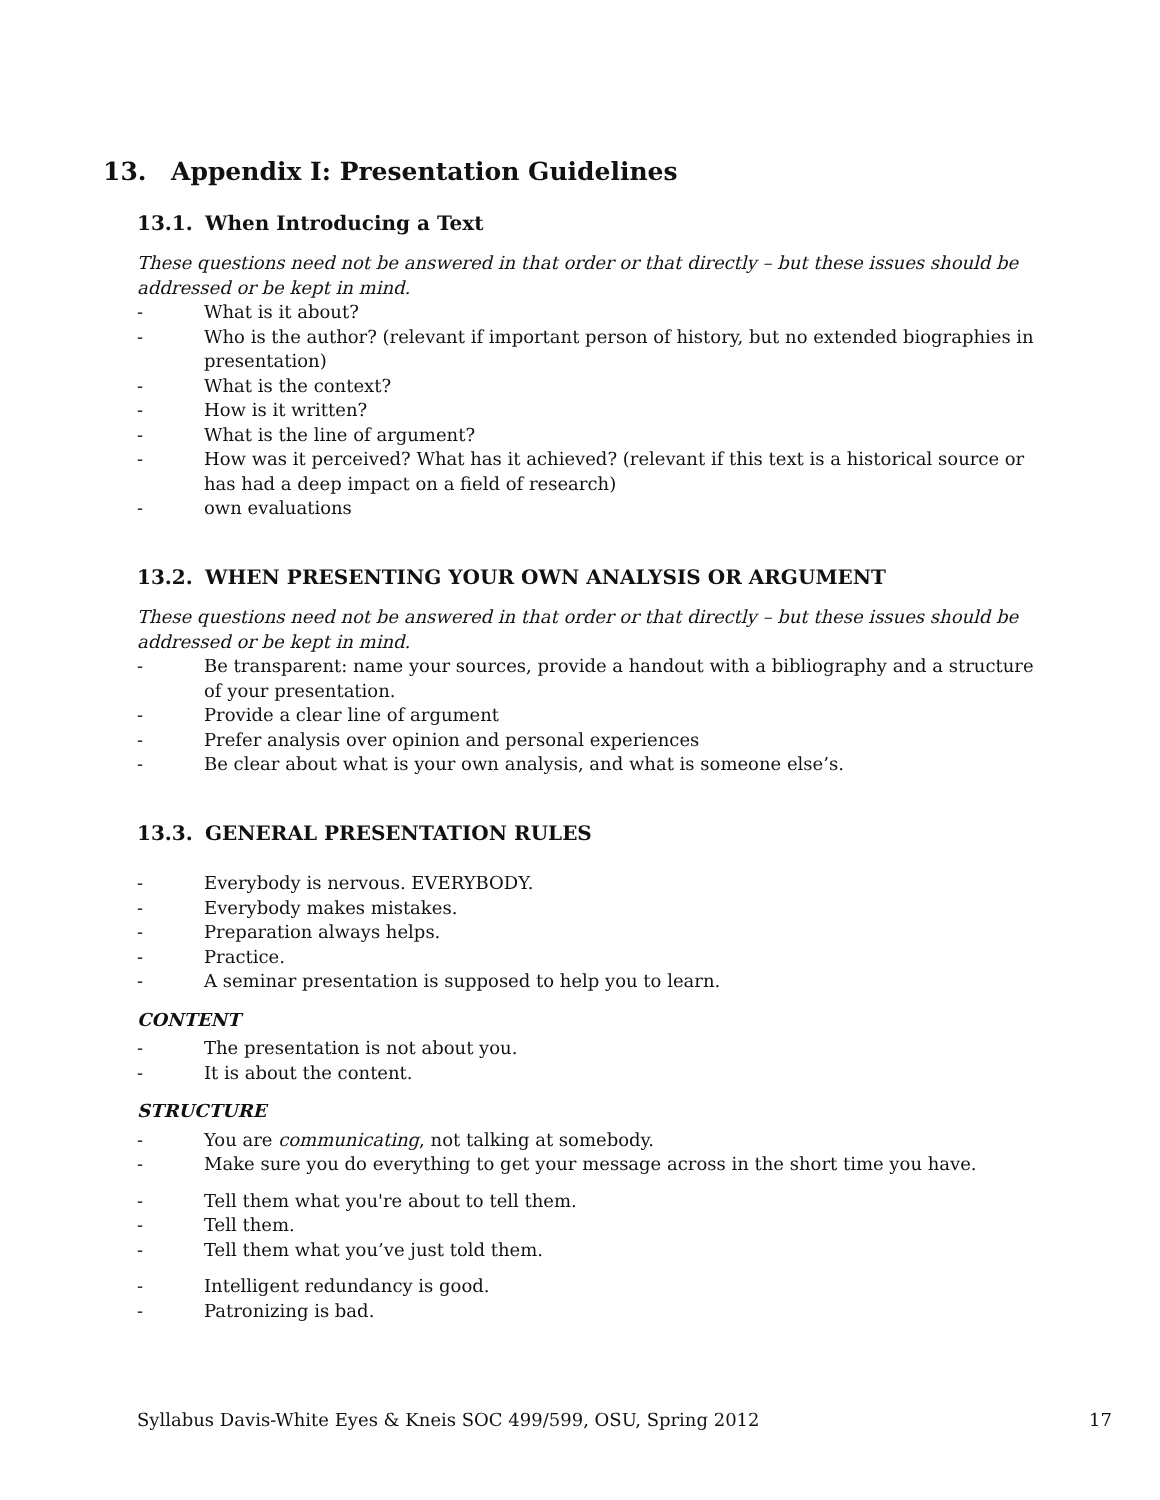13. Appendix I: Presentation Guidelines
13.1. When Introducing a Text
These questions need not be answered in that order or that directly – but these issues should be addressed or be kept in mind.
- What is it about?
- Who is the author? (relevant if important person of history, but no extended biographies in presentation)
- What is the context?
- How is it written?
- What is the line of argument?
- How was it perceived? What has it achieved? (relevant if this text is a historical source or has had a deep impact on a field of research)
- own evaluations
13.2. WHEN PRESENTING YOUR OWN ANALYSIS OR ARGUMENT
These questions need not be answered in that order or that directly – but these issues should be addressed or be kept in mind.
- Be transparent: name your sources, provide a handout with a bibliography and a structure of your presentation.
- Provide a clear line of argument
- Prefer analysis over opinion and personal experiences
- Be clear about what is your own analysis, and what is someone else’s.
13.3. GENERAL PRESENTATION RULES
- Everybody is nervous. EVERYBODY.
- Everybody makes mistakes.
- Preparation always helps.
- Practice.
- A seminar presentation is supposed to help you to learn.
CONTENT
- The presentation is not about you.
- It is about the content.
STRUCTURE
- You are communicating, not talking at somebody.
- Make sure you do everything to get your message across in the short time you have.
- Tell them what you're about to tell them.
- Tell them.
- Tell them what you’ve just told them.
- Intelligent redundancy is good.
- Patronizing is bad.
Syllabus Davis-White Eyes & Kneis SOC 499/599, OSU, Spring 2012 17